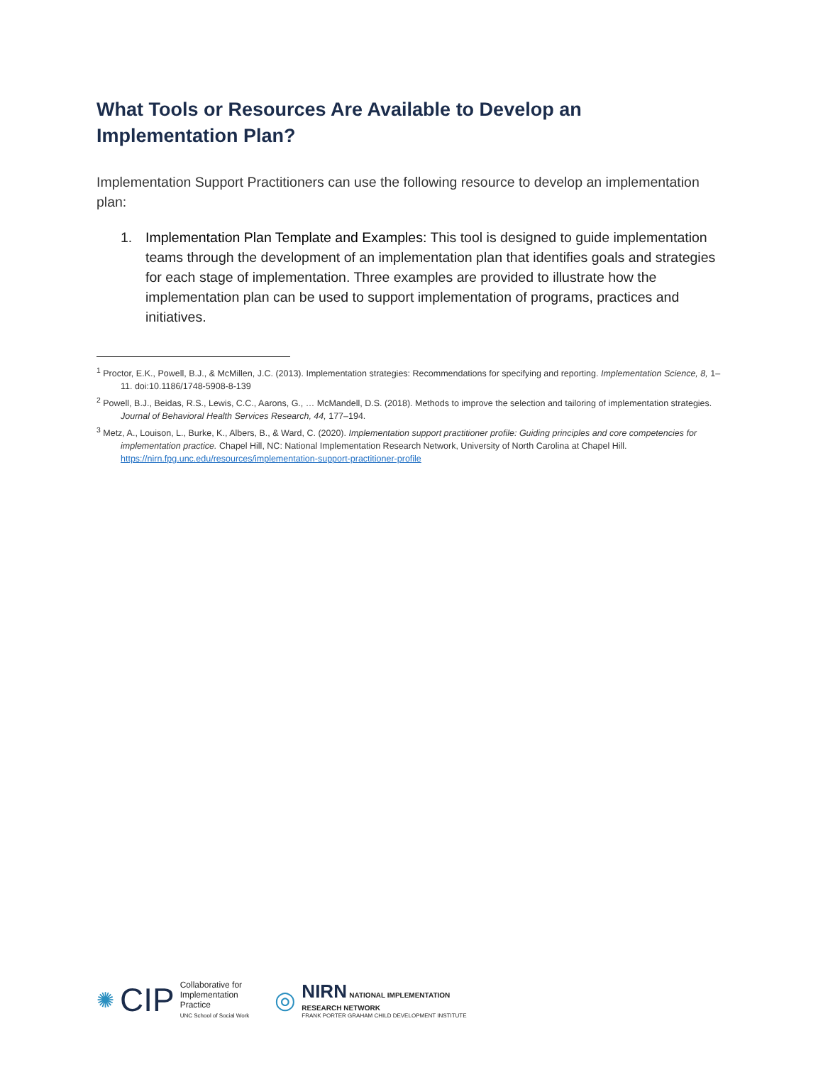What Tools or Resources Are Available to Develop an Implementation Plan?
Implementation Support Practitioners can use the following resource to develop an implementation plan:
1. Implementation Plan Template and Examples: This tool is designed to guide implementation teams through the development of an implementation plan that identifies goals and strategies for each stage of implementation. Three examples are provided to illustrate how the implementation plan can be used to support implementation of programs, practices and initiatives.
<sup>1</sup> Proctor, E.K., Powell, B.J., & McMillen, J.C. (2013). Implementation strategies: Recommendations for specifying and reporting. Implementation Science, 8, 1–11. doi:10.1186/1748-5908-8-139
<sup>2</sup> Powell, B.J., Beidas, R.S., Lewis, C.C., Aarons, G., … McMandell, D.S. (2018). Methods to improve the selection and tailoring of implementation strategies. Journal of Behavioral Health Services Research, 44, 177–194.
<sup>3</sup> Metz, A., Louison, L., Burke, K., Albers, B., & Ward, C. (2020). Implementation support practitioner profile: Guiding principles and core competencies for implementation practice. Chapel Hill, NC: National Implementation Research Network, University of North Carolina at Chapel Hill. https://nirn.fpg.unc.edu/resources/implementation-support-practitioner-profile
✺ CIP
Collaborative for
Implementation
Practice
UNC School of Social Work
◎
NIRN NATIONAL IMPLEMENTATION
RESEARCH NETWORK
FRANK PORTER GRAHAM CHILD DEVELOPMENT INSTITUTE